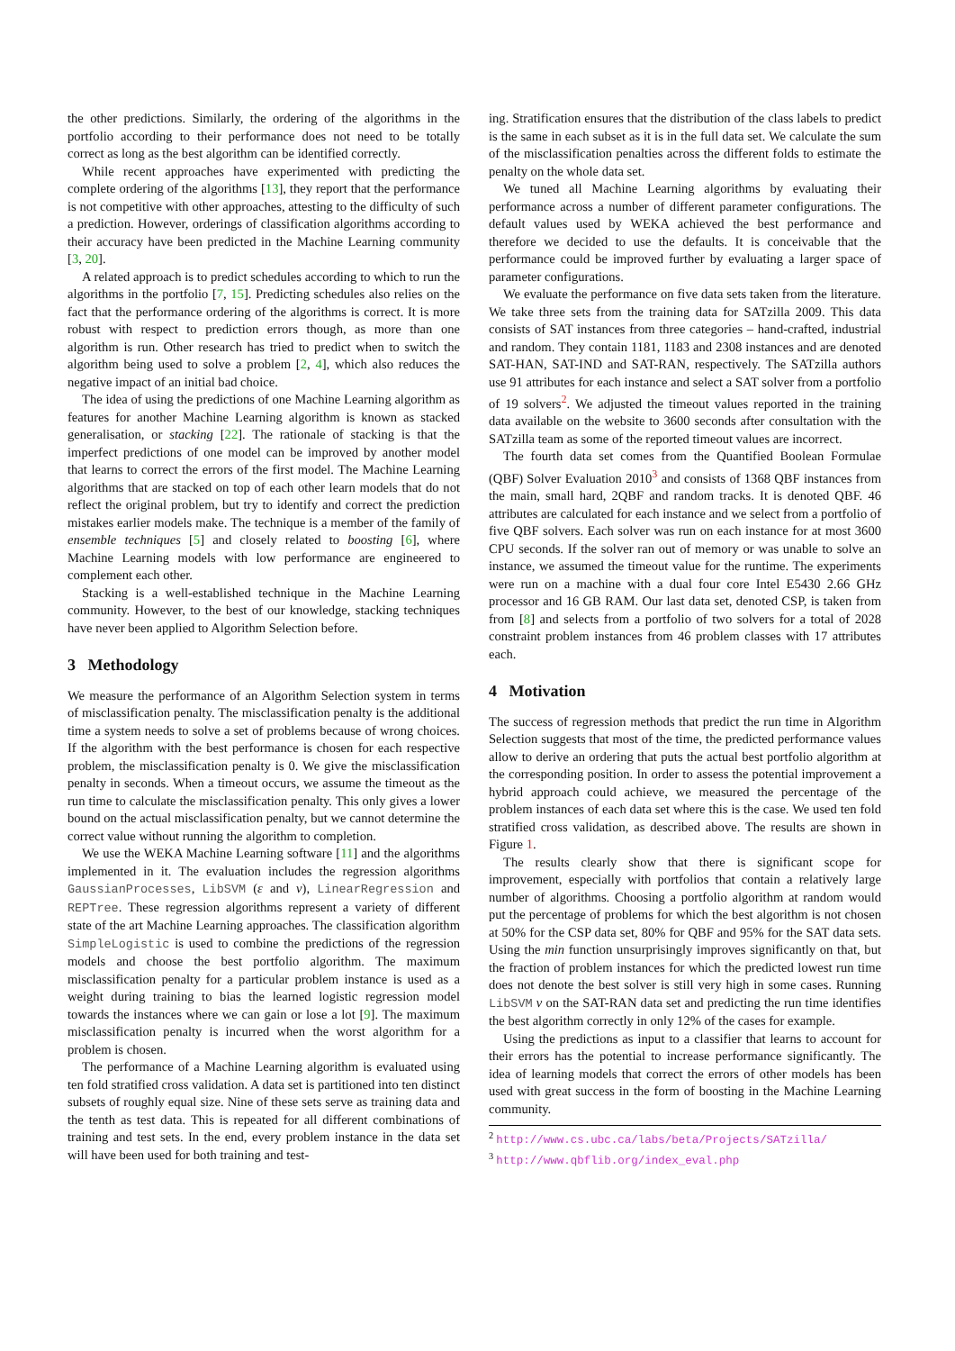the other predictions. Similarly, the ordering of the algorithms in the portfolio according to their performance does not need to be totally correct as long as the best algorithm can be identified correctly.
While recent approaches have experimented with predicting the complete ordering of the algorithms [13], they report that the performance is not competitive with other approaches, attesting to the difficulty of such a prediction. However, orderings of classification algorithms according to their accuracy have been predicted in the Machine Learning community [3, 20].
A related approach is to predict schedules according to which to run the algorithms in the portfolio [7, 15]. Predicting schedules also relies on the fact that the performance ordering of the algorithms is correct. It is more robust with respect to prediction errors though, as more than one algorithm is run. Other research has tried to predict when to switch the algorithm being used to solve a problem [2, 4], which also reduces the negative impact of an initial bad choice.
The idea of using the predictions of one Machine Learning algorithm as features for another Machine Learning algorithm is known as stacked generalisation, or stacking [22]. The rationale of stacking is that the imperfect predictions of one model can be improved by another model that learns to correct the errors of the first model. The Machine Learning algorithms that are stacked on top of each other learn models that do not reflect the original problem, but try to identify and correct the prediction mistakes earlier models make. The technique is a member of the family of ensemble techniques [5] and closely related to boosting [6], where Machine Learning models with low performance are engineered to complement each other.
Stacking is a well-established technique in the Machine Learning community. However, to the best of our knowledge, stacking techniques have never been applied to Algorithm Selection before.
3 Methodology
We measure the performance of an Algorithm Selection system in terms of misclassification penalty. The misclassification penalty is the additional time a system needs to solve a set of problems because of wrong choices. If the algorithm with the best performance is chosen for each respective problem, the misclassification penalty is 0. We give the misclassification penalty in seconds. When a timeout occurs, we assume the timeout as the run time to calculate the misclassification penalty. This only gives a lower bound on the actual misclassification penalty, but we cannot determine the correct value without running the algorithm to completion.
We use the WEKA Machine Learning software [11] and the algorithms implemented in it. The evaluation includes the regression algorithms GaussianProcesses, LibSVM (ε and ν), LinearRegression and REPTree. These regression algorithms represent a variety of different state of the art Machine Learning approaches. The classification algorithm SimpleLogistic is used to combine the predictions of the regression models and choose the best portfolio algorithm. The maximum misclassification penalty for a particular problem instance is used as a weight during training to bias the learned logistic regression model towards the instances where we can gain or lose a lot [9]. The maximum misclassification penalty is incurred when the worst algorithm for a problem is chosen.
The performance of a Machine Learning algorithm is evaluated using ten fold stratified cross validation. A data set is partitioned into ten distinct subsets of roughly equal size. Nine of these sets serve as training data and the tenth as test data. This is repeated for all different combinations of training and test sets. In the end, every problem instance in the data set will have been used for both training and test-
ing. Stratification ensures that the distribution of the class labels to predict is the same in each subset as it is in the full data set. We calculate the sum of the misclassification penalties across the different folds to estimate the penalty on the whole data set.
We tuned all Machine Learning algorithms by evaluating their performance across a number of different parameter configurations. The default values used by WEKA achieved the best performance and therefore we decided to use the defaults. It is conceivable that the performance could be improved further by evaluating a larger space of parameter configurations.
We evaluate the performance on five data sets taken from the literature. We take three sets from the training data for SATzilla 2009. This data consists of SAT instances from three categories – hand-crafted, industrial and random. They contain 1181, 1183 and 2308 instances and are denoted SAT-HAN, SAT-IND and SAT-RAN, respectively. The SATzilla authors use 91 attributes for each instance and select a SAT solver from a portfolio of 19 solvers<sup>2</sup>. We adjusted the timeout values reported in the training data available on the website to 3600 seconds after consultation with the SATzilla team as some of the reported timeout values are incorrect.
The fourth data set comes from the Quantified Boolean Formulae (QBF) Solver Evaluation 2010<sup>3</sup> and consists of 1368 QBF instances from the main, small hard, 2QBF and random tracks. It is denoted QBF. 46 attributes are calculated for each instance and we select from a portfolio of five QBF solvers. Each solver was run on each instance for at most 3600 CPU seconds. If the solver ran out of memory or was unable to solve an instance, we assumed the timeout value for the runtime. The experiments were run on a machine with a dual four core Intel E5430 2.66 GHz processor and 16 GB RAM. Our last data set, denoted CSP, is taken from from [8] and selects from a portfolio of two solvers for a total of 2028 constraint problem instances from 46 problem classes with 17 attributes each.
4 Motivation
The success of regression methods that predict the run time in Algorithm Selection suggests that most of the time, the predicted performance values allow to derive an ordering that puts the actual best portfolio algorithm at the corresponding position. In order to assess the potential improvement a hybrid approach could achieve, we measured the percentage of the problem instances of each data set where this is the case. We used ten fold stratified cross validation, as described above. The results are shown in Figure 1.
The results clearly show that there is significant scope for improvement, especially with portfolios that contain a relatively large number of algorithms. Choosing a portfolio algorithm at random would put the percentage of problems for which the best algorithm is not chosen at 50% for the CSP data set, 80% for QBF and 95% for the SAT data sets. Using the min function unsurprisingly improves significantly on that, but the fraction of problem instances for which the predicted lowest run time does not denote the best solver is still very high in some cases. Running LibSVM ν on the SAT-RAN data set and predicting the run time identifies the best algorithm correctly in only 12% of the cases for example.
Using the predictions as input to a classifier that learns to account for their errors has the potential to increase performance significantly. The idea of learning models that correct the errors of other models has been used with great success in the form of boosting in the Machine Learning community.
<sup>2</sup> http://www.cs.ubc.ca/labs/beta/Projects/SATzilla/
<sup>3</sup> http://www.qbflib.org/index_eval.php